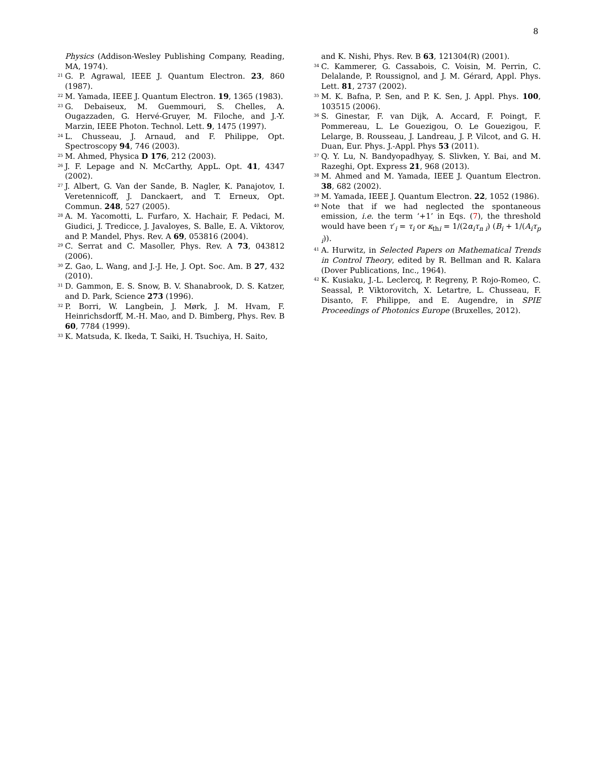8
Physics (Addison-Wesley Publishing Company, Reading, MA, 1974).
<sup>21</sup> G. P. Agrawal, IEEE J. Quantum Electron. 23, 860 (1987).
<sup>22</sup> M. Yamada, IEEE J. Quantum Electron. 19, 1365 (1983).
<sup>23</sup> G. Debaiseux, M. Guemmouri, S. Chelles, A. Ougazzaden, G. Hervé-Gruyer, M. Filoche, and J.-Y. Marzin, IEEE Photon. Technol. Lett. 9, 1475 (1997).
<sup>24</sup> L. Chusseau, J. Arnaud, and F. Philippe, Opt. Spectroscopy 94, 746 (2003).
<sup>25</sup> M. Ahmed, Physica D 176, 212 (2003).
<sup>26</sup> J. F. Lepage and N. McCarthy, AppL. Opt. 41, 4347 (2002).
<sup>27</sup> J. Albert, G. Van der Sande, B. Nagler, K. Panajotov, I. Veretennicoff, J. Danckaert, and T. Erneux, Opt. Commun. 248, 527 (2005).
<sup>28</sup> A. M. Yacomotti, L. Furfaro, X. Hachair, F. Pedaci, M. Giudici, J. Tredicce, J. Javaloyes, S. Balle, E. A. Viktorov, and P. Mandel, Phys. Rev. A 69, 053816 (2004).
<sup>29</sup> C. Serrat and C. Masoller, Phys. Rev. A 73, 043812 (2006).
<sup>30</sup> Z. Gao, L. Wang, and J.-J. He, J. Opt. Soc. Am. B 27, 432 (2010).
<sup>31</sup> D. Gammon, E. S. Snow, B. V. Shanabrook, D. S. Katzer, and D. Park, Science 273 (1996).
<sup>32</sup> P. Borri, W. Langbein, J. Mørk, J. M. Hvam, F. Heinrichsdorff, M.-H. Mao, and D. Bimberg, Phys. Rev. B 60, 7784 (1999).
<sup>33</sup> K. Matsuda, K. Ikeda, T. Saiki, H. Tsuchiya, H. Saito,
and K. Nishi, Phys. Rev. B 63, 121304(R) (2001).
<sup>34</sup> C. Kammerer, G. Cassabois, C. Voisin, M. Perrin, C. Delalande, P. Roussignol, and J. M. Gérard, Appl. Phys. Lett. 81, 2737 (2002).
<sup>35</sup> M. K. Bafna, P. Sen, and P. K. Sen, J. Appl. Phys. 100, 103515 (2006).
<sup>36</sup> S. Ginestar, F. van Dijk, A. Accard, F. Poingt, F. Pommereau, L. Le Gouezigou, O. Le Gouezigou, F. Lelarge, B. Rousseau, J. Landreau, J. P. Vilcot, and G. H. Duan, Eur. Phys. J.-Appl. Phys 53 (2011).
<sup>37</sup> Q. Y. Lu, N. Bandyopadhyay, S. Slivken, Y. Bai, and M. Razeghi, Opt. Express 21, 968 (2013).
<sup>38</sup> M. Ahmed and M. Yamada, IEEE J. Quantum Electron. 38, 682 (2002).
<sup>39</sup> M. Yamada, IEEE J. Quantum Electron. 22, 1052 (1986).
<sup>40</sup> Note that if we had neglected the spontaneous emission, i.e. the term ‘+1’ in Eqs. (7), the threshold would have been τ′<sub>i</sub> = τ<sub>i</sub> or κ<sub>thi</sub> = 1/(2α<sub>i</sub>τ<sub>n i</sub>) (B<sub>i</sub> + 1/(A<sub>i</sub>τ<sub>p i</sub>)).
<sup>41</sup> A. Hurwitz, in Selected Papers on Mathematical Trends in Control Theory, edited by R. Bellman and R. Kalara (Dover Publications, Inc., 1964).
<sup>42</sup> K. Kusiaku, J.-L. Leclercq, P. Regreny, P. Rojo-Romeo, C. Seassal, P. Viktorovitch, X. Letartre, L. Chusseau, F. Disanto, F. Philippe, and E. Augendre, in SPIE Proceedings of Photonics Europe (Bruxelles, 2012).